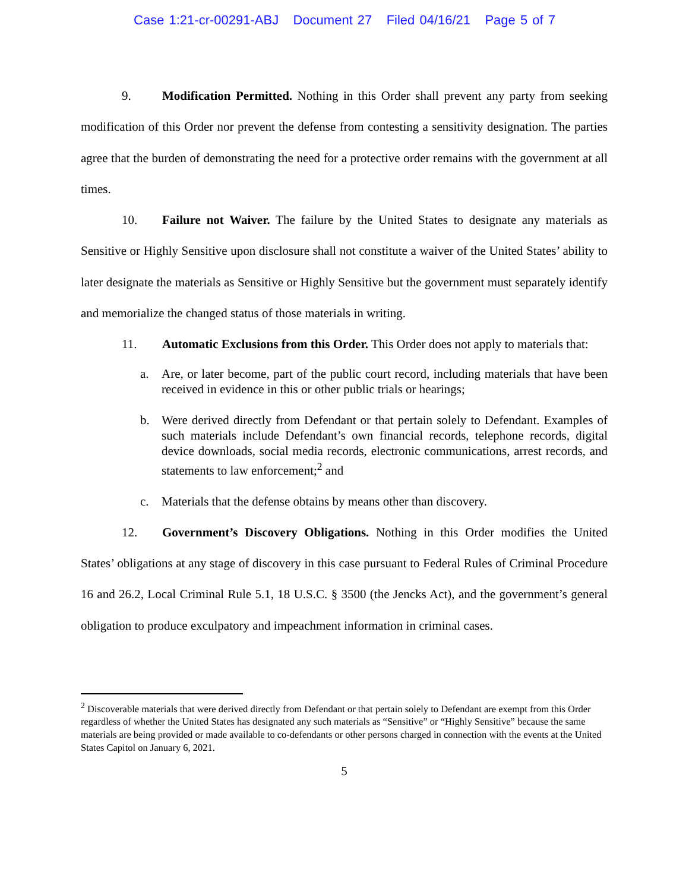Case 1:21-cr-00291-ABJ Document 27 Filed 04/16/21 Page 5 of 7
9. Modification Permitted. Nothing in this Order shall prevent any party from seeking modification of this Order nor prevent the defense from contesting a sensitivity designation. The parties agree that the burden of demonstrating the need for a protective order remains with the government at all times.
10. Failure not Waiver. The failure by the United States to designate any materials as Sensitive or Highly Sensitive upon disclosure shall not constitute a waiver of the United States’ ability to later designate the materials as Sensitive or Highly Sensitive but the government must separately identify and memorialize the changed status of those materials in writing.
11. Automatic Exclusions from this Order. This Order does not apply to materials that:
a. Are, or later become, part of the public court record, including materials that have been received in evidence in this or other public trials or hearings;
b. Were derived directly from Defendant or that pertain solely to Defendant. Examples of such materials include Defendant’s own financial records, telephone records, digital device downloads, social media records, electronic communications, arrest records, and statements to law enforcement;<sup>2</sup> and
c. Materials that the defense obtains by means other than discovery.
12. Government’s Discovery Obligations. Nothing in this Order modifies the United States’ obligations at any stage of discovery in this case pursuant to Federal Rules of Criminal Procedure 16 and 26.2, Local Criminal Rule 5.1, 18 U.S.C. § 3500 (the Jencks Act), and the government’s general obligation to produce exculpatory and impeachment information in criminal cases.
<sup>2</sup> Discoverable materials that were derived directly from Defendant or that pertain solely to Defendant are exempt from this Order regardless of whether the United States has designated any such materials as “Sensitive” or “Highly Sensitive” because the same materials are being provided or made available to co-defendants or other persons charged in connection with the events at the United States Capitol on January 6, 2021.
5